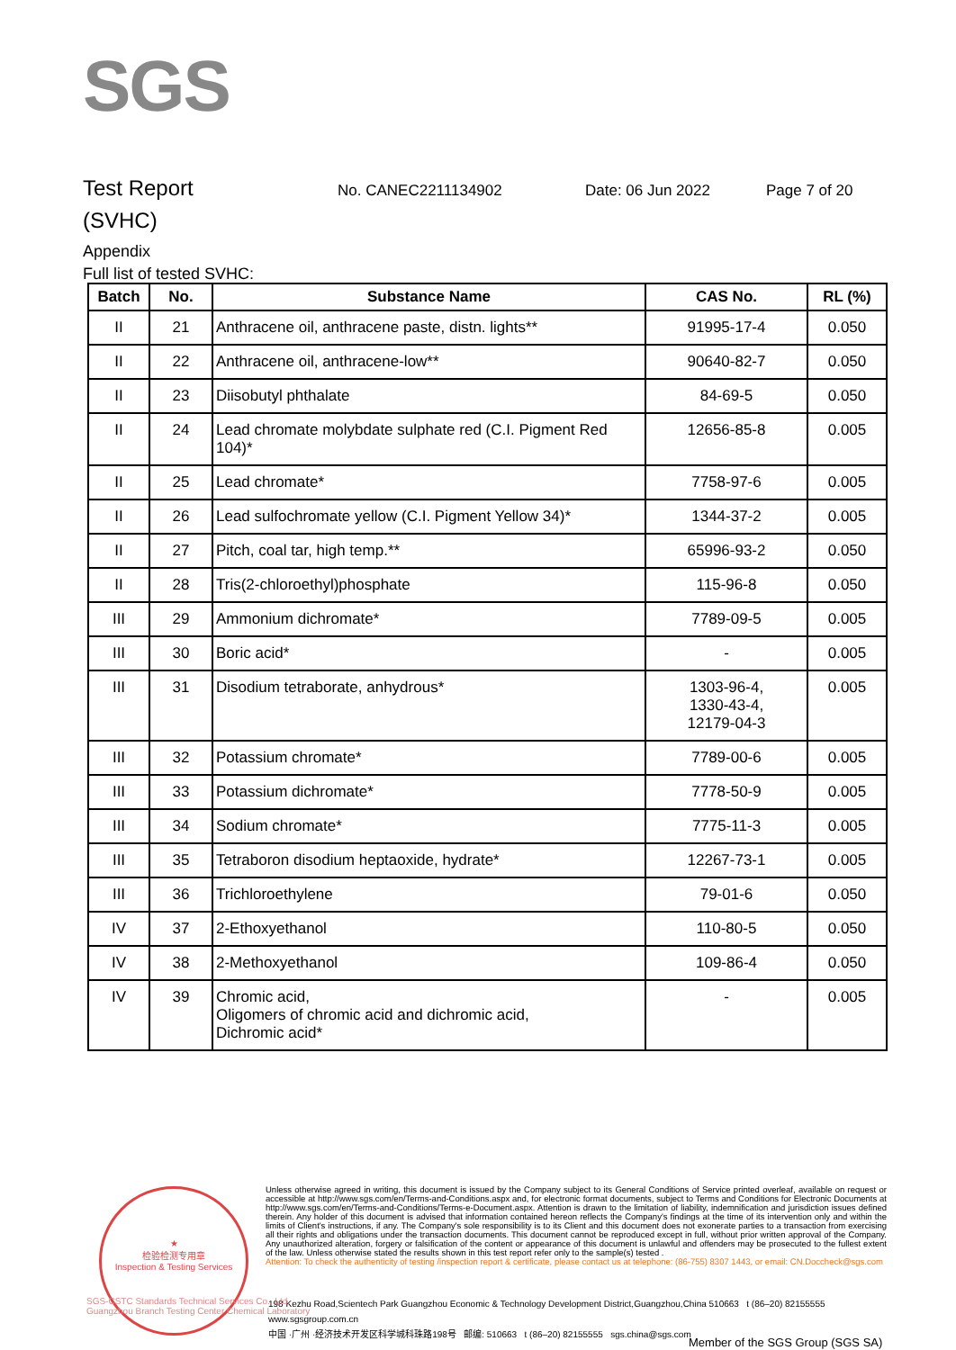SGS
Test Report
No. CANEC2211134902 Date: 06 Jun 2022 Page 7 of 20
(SVHC)
Appendix
Full list of tested SVHC:
| Batch | No. | Substance Name | CAS No. | RL (%) |
| --- | --- | --- | --- | --- |
| II | 21 | Anthracene oil, anthracene paste, distn. lights** | 91995-17-4 | 0.050 |
| II | 22 | Anthracene oil, anthracene-low** | 90640-82-7 | 0.050 |
| II | 23 | Diisobutyl phthalate | 84-69-5 | 0.050 |
| II | 24 | Lead chromate molybdate sulphate red (C.I. Pigment Red 104)* | 12656-85-8 | 0.005 |
| II | 25 | Lead chromate* | 7758-97-6 | 0.005 |
| II | 26 | Lead sulfochromate yellow (C.I. Pigment Yellow 34)* | 1344-37-2 | 0.005 |
| II | 27 | Pitch, coal tar, high temp.** | 65996-93-2 | 0.050 |
| II | 28 | Tris(2-chloroethyl)phosphate | 115-96-8 | 0.050 |
| III | 29 | Ammonium dichromate* | 7789-09-5 | 0.005 |
| III | 30 | Boric acid* | - | 0.005 |
| III | 31 | Disodium tetraborate, anhydrous* | 1303-96-4, 1330-43-4, 12179-04-3 | 0.005 |
| III | 32 | Potassium chromate* | 7789-00-6 | 0.005 |
| III | 33 | Potassium dichromate* | 7778-50-9 | 0.005 |
| III | 34 | Sodium chromate* | 7775-11-3 | 0.005 |
| III | 35 | Tetraboron disodium heptaoxide, hydrate* | 12267-73-1 | 0.005 |
| III | 36 | Trichloroethylene | 79-01-6 | 0.050 |
| IV | 37 | 2-Ethoxyethanol | 110-80-5 | 0.050 |
| IV | 38 | 2-Methoxyethanol | 109-86-4 | 0.050 |
| IV | 39 | Chromic acid, Oligomers of chromic acid and dichromic acid, Dichromic acid* | - | 0.005 |
★
检验检测专用章
Inspection & Testing Services
Unless otherwise agreed in writing, this document is issued by the Company subject to its General Conditions of Service printed overleaf, available on request or accessible at http://www.sgs.com/en/Terms-and-Conditions.aspx and, for electronic format documents, subject to Terms and Conditions for Electronic Documents at http://www.sgs.com/en/Terms-and-Conditions/Terms-e-Document.aspx. Attention is drawn to the limitation of liability, indemnification and jurisdiction issues defined therein. Any holder of this document is advised that information contained hereon reflects the Company's findings at the time of its intervention only and within the limits of Client's instructions, if any. The Company's sole responsibility is to its Client and this document does not exonerate parties to a transaction from exercising all their rights and obligations under the transaction documents. This document cannot be reproduced except in full, without prior written approval of the Company. Any unauthorized alteration, forgery or falsification of the content or appearance of this document is unlawful and offenders may be prosecuted to the fullest extent of the law. Unless otherwise stated the results shown in this test report refer only to the sample(s) tested .
Attention: To check the authenticity of testing /inspection report & certificate, please contact us at telephone: (86-755) 8307 1443, or email: CN.Doccheck@sgs.com
198 Kezhu Road,Scientech Park Guangzhou Economic & Technology Development District,Guangzhou,China 510663 t (86–20) 82155555 www.sgsgroup.com.cn
中国 ·广州 ·经济技术开发区科学城科珠路198号 邮编: 510663 t (86–20) 82155555 sgs.china@sgs.com
SGS-CSTC Standards Technical Services Co., Ltd.
Guangzhou Branch Testing Center Chemical Laboratory
Member of the SGS Group (SGS SA)